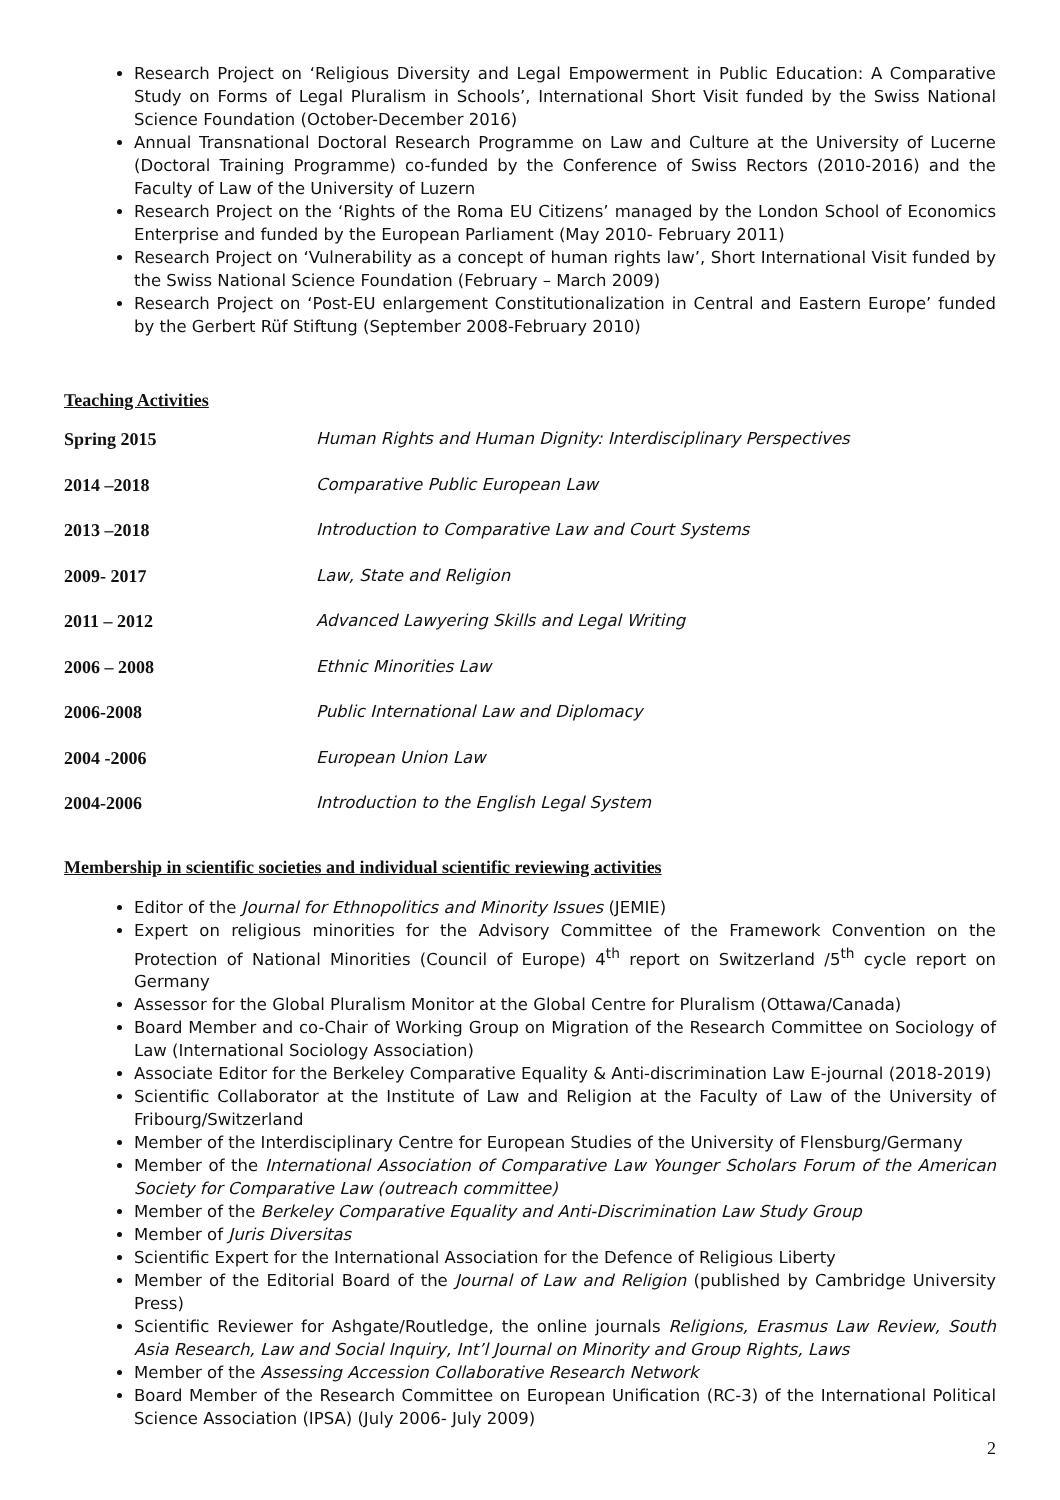Research Project on ‘Religious Diversity and Legal Empowerment in Public Education: A Comparative Study on Forms of Legal Pluralism in Schools’, International Short Visit funded by the Swiss National Science Foundation (October-December 2016)
Annual Transnational Doctoral Research Programme on Law and Culture at the University of Lucerne (Doctoral Training Programme) co-funded by the Conference of Swiss Rectors (2010-2016) and the Faculty of Law of the University of Luzern
Research Project on the ‘Rights of the Roma EU Citizens’ managed by the London School of Economics Enterprise and funded by the European Parliament (May 2010- February 2011)
Research Project on ‘Vulnerability as a concept of human rights law’, Short International Visit funded by the Swiss National Science Foundation (February – March 2009)
Research Project on ‘Post-EU enlargement Constitutionalization in Central and Eastern Europe’ funded by the Gerbert Rüf Stiftung (September 2008-February 2010)
Teaching Activities
Spring 2015 Human Rights and Human Dignity: Interdisciplinary Perspectives
2014 –2018 Comparative Public European Law
2013 –2018 Introduction to Comparative Law and Court Systems
2009- 2017 Law, State and Religion
2011 – 2012 Advanced Lawyering Skills and Legal Writing
2006 – 2008 Ethnic Minorities Law
2006-2008 Public International Law and Diplomacy
2004 -2006 European Union Law
2004-2006 Introduction to the English Legal System
Membership in scientific societies and individual scientific reviewing activities
Editor of the Journal for Ethnopolitics and Minority Issues (JEMIE)
Expert on religious minorities for the Advisory Committee of the Framework Convention on the Protection of National Minorities (Council of Europe) 4<sup>th</sup> report on Switzerland /5<sup>th</sup> cycle report on Germany
Assessor for the Global Pluralism Monitor at the Global Centre for Pluralism (Ottawa/Canada)
Board Member and co-Chair of Working Group on Migration of the Research Committee on Sociology of Law (International Sociology Association)
Associate Editor for the Berkeley Comparative Equality & Anti-discrimination Law E-journal (2018-2019)
Scientific Collaborator at the Institute of Law and Religion at the Faculty of Law of the University of Fribourg/Switzerland
Member of the Interdisciplinary Centre for European Studies of the University of Flensburg/Germany
Member of the International Association of Comparative Law Younger Scholars Forum of the American Society for Comparative Law (outreach committee)
Member of the Berkeley Comparative Equality and Anti-Discrimination Law Study Group
Member of Juris Diversitas
Scientific Expert for the International Association for the Defence of Religious Liberty
Member of the Editorial Board of the Journal of Law and Religion (published by Cambridge University Press)
Scientific Reviewer for Ashgate/Routledge, the online journals Religions, Erasmus Law Review, South Asia Research, Law and Social Inquiry, Int’l Journal on Minority and Group Rights, Laws
Member of the Assessing Accession Collaborative Research Network
Board Member of the Research Committee on European Unification (RC-3) of the International Political Science Association (IPSA) (July 2006- July 2009)
2